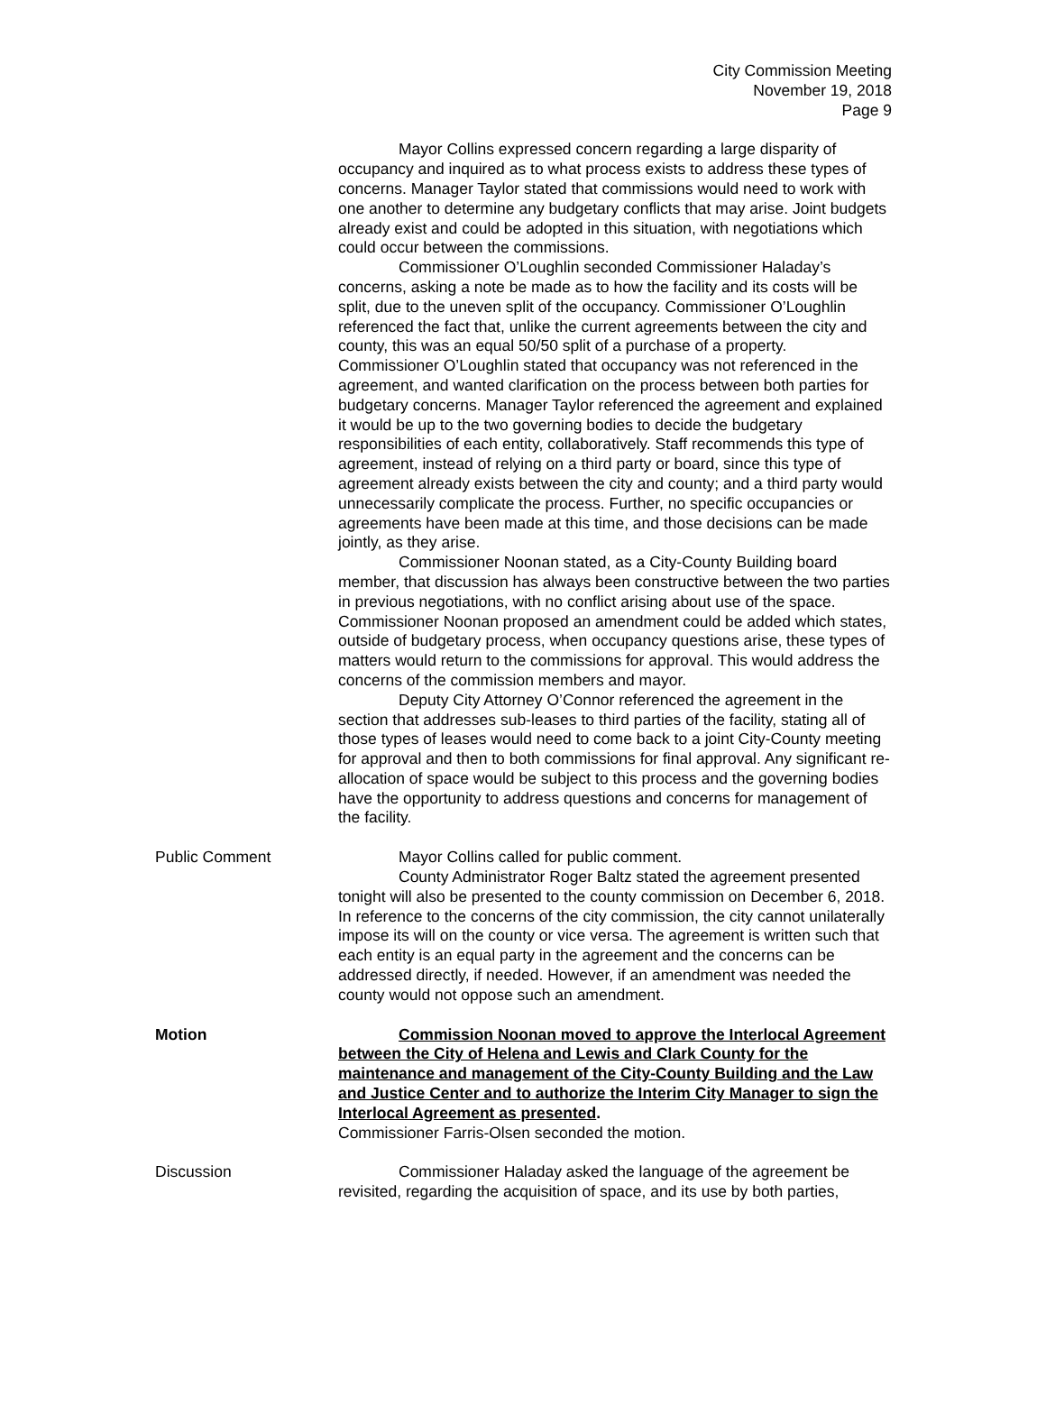City Commission Meeting
November 19, 2018
Page 9
Mayor Collins expressed concern regarding a large disparity of occupancy and inquired as to what process exists to address these types of concerns. Manager Taylor stated that commissions would need to work with one another to determine any budgetary conflicts that may arise. Joint budgets already exist and could be adopted in this situation, with negotiations which could occur between the commissions.
Commissioner O’Loughlin seconded Commissioner Haladay’s concerns, asking a note be made as to how the facility and its costs will be split, due to the uneven split of the occupancy. Commissioner O’Loughlin referenced the fact that, unlike the current agreements between the city and county, this was an equal 50/50 split of a purchase of a property. Commissioner O’Loughlin stated that occupancy was not referenced in the agreement, and wanted clarification on the process between both parties for budgetary concerns. Manager Taylor referenced the agreement and explained it would be up to the two governing bodies to decide the budgetary responsibilities of each entity, collaboratively. Staff recommends this type of agreement, instead of relying on a third party or board, since this type of agreement already exists between the city and county; and a third party would unnecessarily complicate the process. Further, no specific occupancies or agreements have been made at this time, and those decisions can be made jointly, as they arise.
Commissioner Noonan stated, as a City-County Building board member, that discussion has always been constructive between the two parties in previous negotiations, with no conflict arising about use of the space. Commissioner Noonan proposed an amendment could be added which states, outside of budgetary process, when occupancy questions arise, these types of matters would return to the commissions for approval. This would address the concerns of the commission members and mayor.
Deputy City Attorney O’Connor referenced the agreement in the section that addresses sub-leases to third parties of the facility, stating all of those types of leases would need to come back to a joint City-County meeting for approval and then to both commissions for final approval. Any significant re-allocation of space would be subject to this process and the governing bodies have the opportunity to address questions and concerns for management of the facility.
Public Comment Mayor Collins called for public comment.
County Administrator Roger Baltz stated the agreement presented tonight will also be presented to the county commission on December 6, 2018. In reference to the concerns of the city commission, the city cannot unilaterally impose its will on the county or vice versa. The agreement is written such that each entity is an equal party in the agreement and the concerns can be addressed directly, if needed. However, if an amendment was needed the county would not oppose such an amendment.
Motion Commission Noonan moved to approve the Interlocal Agreement between the City of Helena and Lewis and Clark County for the maintenance and management of the City-County Building and the Law and Justice Center and to authorize the Interim City Manager to sign the Interlocal Agreement as presented.
Commissioner Farris-Olsen seconded the motion.
Discussion Commissioner Haladay asked the language of the agreement be revisited, regarding the acquisition of space, and its use by both parties,